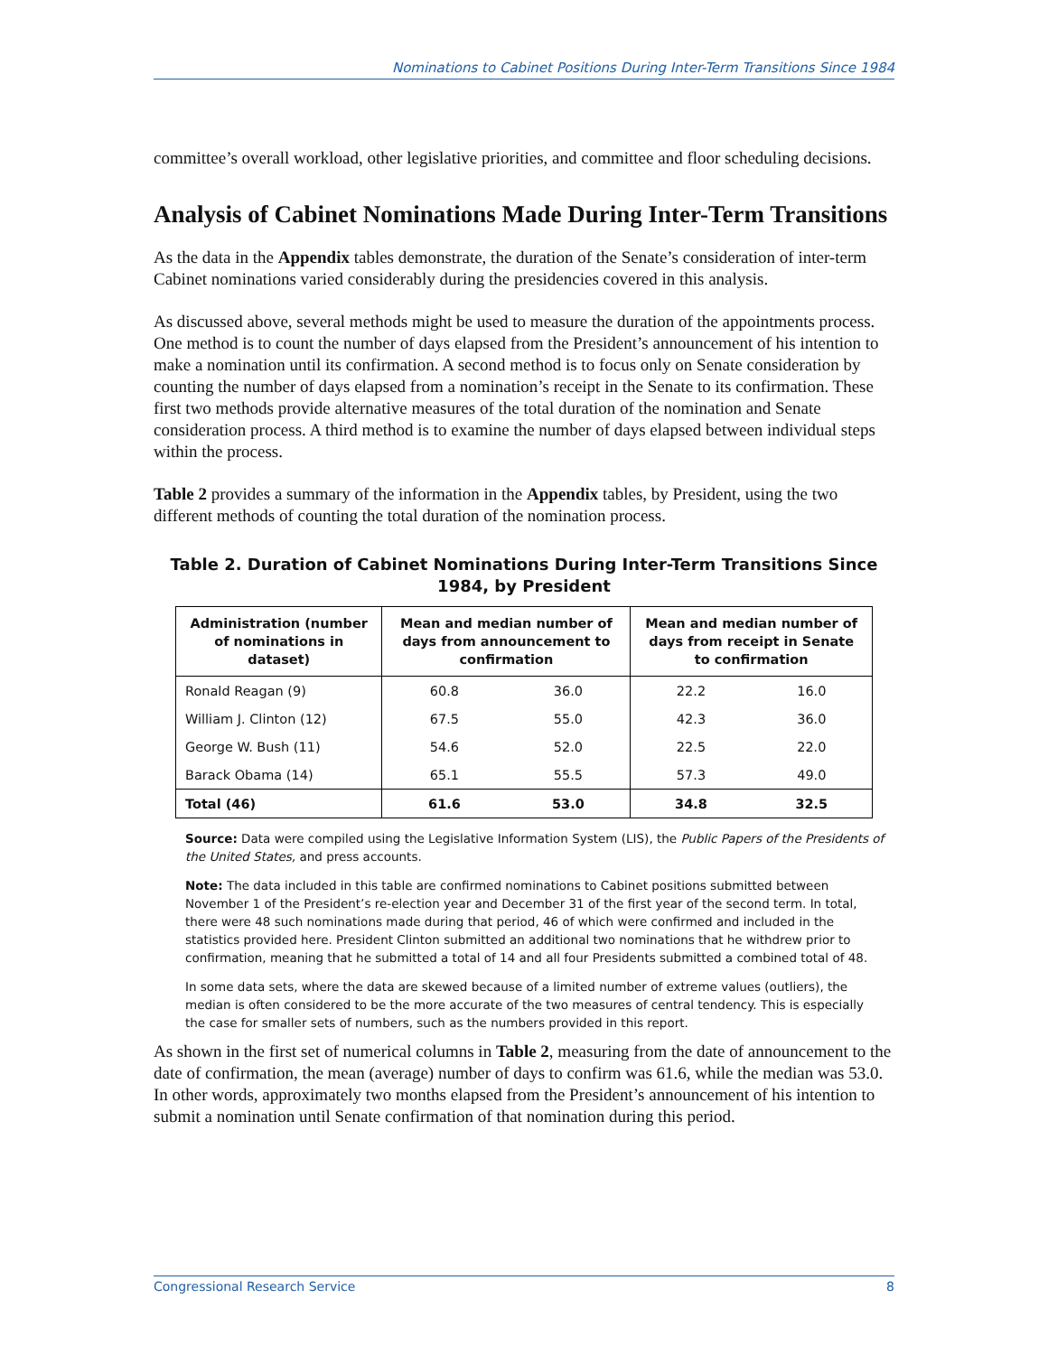Nominations to Cabinet Positions During Inter-Term Transitions Since 1984
committee’s overall workload, other legislative priorities, and committee and floor scheduling decisions.
Analysis of Cabinet Nominations Made During Inter-Term Transitions
As the data in the Appendix tables demonstrate, the duration of the Senate’s consideration of inter-term Cabinet nominations varied considerably during the presidencies covered in this analysis.
As discussed above, several methods might be used to measure the duration of the appointments process. One method is to count the number of days elapsed from the President’s announcement of his intention to make a nomination until its confirmation. A second method is to focus only on Senate consideration by counting the number of days elapsed from a nomination’s receipt in the Senate to its confirmation. These first two methods provide alternative measures of the total duration of the nomination and Senate consideration process. A third method is to examine the number of days elapsed between individual steps within the process.
Table 2 provides a summary of the information in the Appendix tables, by President, using the two different methods of counting the total duration of the nomination process.
Table 2. Duration of Cabinet Nominations During Inter-Term Transitions Since 1984, by President
| Administration (number of nominations in dataset) | Mean and median number of days from announcement to confirmation | | Mean and median number of days from receipt in Senate to confirmation | |
| --- | --- | --- | --- | --- |
| Ronald Reagan (9) | 60.8 | 36.0 | 22.2 | 16.0 |
| William J. Clinton (12) | 67.5 | 55.0 | 42.3 | 36.0 |
| George W. Bush (11) | 54.6 | 52.0 | 22.5 | 22.0 |
| Barack Obama (14) | 65.1 | 55.5 | 57.3 | 49.0 |
| Total (46) | 61.6 | 53.0 | 34.8 | 32.5 |
Source: Data were compiled using the Legislative Information System (LIS), the Public Papers of the Presidents of the United States, and press accounts.
Note: The data included in this table are confirmed nominations to Cabinet positions submitted between November 1 of the President’s re-election year and December 31 of the first year of the second term. In total, there were 48 such nominations made during that period, 46 of which were confirmed and included in the statistics provided here. President Clinton submitted an additional two nominations that he withdrew prior to confirmation, meaning that he submitted a total of 14 and all four Presidents submitted a combined total of 48.
In some data sets, where the data are skewed because of a limited number of extreme values (outliers), the median is often considered to be the more accurate of the two measures of central tendency. This is especially the case for smaller sets of numbers, such as the numbers provided in this report.
As shown in the first set of numerical columns in Table 2, measuring from the date of announcement to the date of confirmation, the mean (average) number of days to confirm was 61.6, while the median was 53.0. In other words, approximately two months elapsed from the President’s announcement of his intention to submit a nomination until Senate confirmation of that nomination during this period.
Congressional Research Service 8